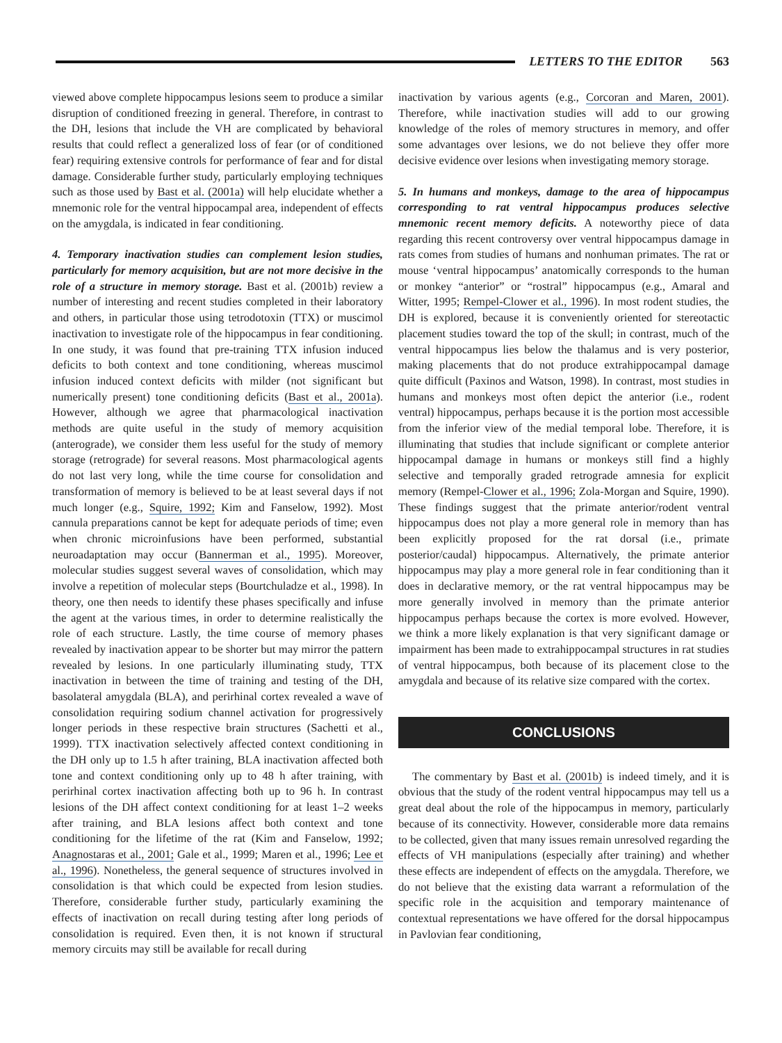LETTERS TO THE EDITOR 563
viewed above complete hippocampus lesions seem to produce a similar disruption of conditioned freezing in general. Therefore, in contrast to the DH, lesions that include the VH are complicated by behavioral results that could reflect a generalized loss of fear (or of conditioned fear) requiring extensive controls for performance of fear and for distal damage. Considerable further study, particularly employing techniques such as those used by Bast et al. (2001a) will help elucidate whether a mnemonic role for the ventral hippocampal area, independent of effects on the amygdala, is indicated in fear conditioning.
4. Temporary inactivation studies can complement lesion studies, particularly for memory acquisition, but are not more decisive in the role of a structure in memory storage. Bast et al. (2001b) review a number of interesting and recent studies completed in their laboratory and others, in particular those using tetrodotoxin (TTX) or muscimol inactivation to investigate role of the hippocampus in fear conditioning. In one study, it was found that pre-training TTX infusion induced deficits to both context and tone conditioning, whereas muscimol infusion induced context deficits with milder (not significant but numerically present) tone conditioning deficits (Bast et al., 2001a). However, although we agree that pharmacological inactivation methods are quite useful in the study of memory acquisition (anterograde), we consider them less useful for the study of memory storage (retrograde) for several reasons. Most pharmacological agents do not last very long, while the time course for consolidation and transformation of memory is believed to be at least several days if not much longer (e.g., Squire, 1992; Kim and Fanselow, 1992). Most cannula preparations cannot be kept for adequate periods of time; even when chronic microinfusions have been performed, substantial neuroadaptation may occur (Bannerman et al., 1995). Moreover, molecular studies suggest several waves of consolidation, which may involve a repetition of molecular steps (Bourtchuladze et al., 1998). In theory, one then needs to identify these phases specifically and infuse the agent at the various times, in order to determine realistically the role of each structure. Lastly, the time course of memory phases revealed by inactivation appear to be shorter but may mirror the pattern revealed by lesions. In one particularly illuminating study, TTX inactivation in between the time of training and testing of the DH, basolateral amygdala (BLA), and perirhinal cortex revealed a wave of consolidation requiring sodium channel activation for progressively longer periods in these respective brain structures (Sachetti et al., 1999). TTX inactivation selectively affected context conditioning in the DH only up to 1.5 h after training, BLA inactivation affected both tone and context conditioning only up to 48 h after training, with perirhinal cortex inactivation affecting both up to 96 h. In contrast lesions of the DH affect context conditioning for at least 1–2 weeks after training, and BLA lesions affect both context and tone conditioning for the lifetime of the rat (Kim and Fanselow, 1992; Anagnostaras et al., 2001; Gale et al., 1999; Maren et al., 1996; Lee et al., 1996). Nonetheless, the general sequence of structures involved in consolidation is that which could be expected from lesion studies. Therefore, considerable further study, particularly examining the effects of inactivation on recall during testing after long periods of consolidation is required. Even then, it is not known if structural memory circuits may still be available for recall during
inactivation by various agents (e.g., Corcoran and Maren, 2001). Therefore, while inactivation studies will add to our growing knowledge of the roles of memory structures in memory, and offer some advantages over lesions, we do not believe they offer more decisive evidence over lesions when investigating memory storage.
5. In humans and monkeys, damage to the area of hippocampus corresponding to rat ventral hippocampus produces selective mnemonic recent memory deficits. A noteworthy piece of data regarding this recent controversy over ventral hippocampus damage in rats comes from studies of humans and nonhuman primates. The rat or mouse ‘ventral hippocampus’ anatomically corresponds to the human or monkey “anterior” or “rostral” hippocampus (e.g., Amaral and Witter, 1995; Rempel-Clower et al., 1996). In most rodent studies, the DH is explored, because it is conveniently oriented for stereotactic placement studies toward the top of the skull; in contrast, much of the ventral hippocampus lies below the thalamus and is very posterior, making placements that do not produce extrahippocampal damage quite difficult (Paxinos and Watson, 1998). In contrast, most studies in humans and monkeys most often depict the anterior (i.e., rodent ventral) hippocampus, perhaps because it is the portion most accessible from the inferior view of the medial temporal lobe. Therefore, it is illuminating that studies that include significant or complete anterior hippocampal damage in humans or monkeys still find a highly selective and temporally graded retrograde amnesia for explicit memory (Rempel-Clower et al., 1996; Zola-Morgan and Squire, 1990). These findings suggest that the primate anterior/rodent ventral hippocampus does not play a more general role in memory than has been explicitly proposed for the rat dorsal (i.e., primate posterior/caudal) hippocampus. Alternatively, the primate anterior hippocampus may play a more general role in fear conditioning than it does in declarative memory, or the rat ventral hippocampus may be more generally involved in memory than the primate anterior hippocampus perhaps because the cortex is more evolved. However, we think a more likely explanation is that very significant damage or impairment has been made to extrahippocampal structures in rat studies of ventral hippocampus, both because of its placement close to the amygdala and because of its relative size compared with the cortex.
CONCLUSIONS
The commentary by Bast et al. (2001b) is indeed timely, and it is obvious that the study of the rodent ventral hippocampus may tell us a great deal about the role of the hippocampus in memory, particularly because of its connectivity. However, considerable more data remains to be collected, given that many issues remain unresolved regarding the effects of VH manipulations (especially after training) and whether these effects are independent of effects on the amygdala. Therefore, we do not believe that the existing data warrant a reformulation of the specific role in the acquisition and temporary maintenance of contextual representations we have offered for the dorsal hippocampus in Pavlovian fear conditioning,